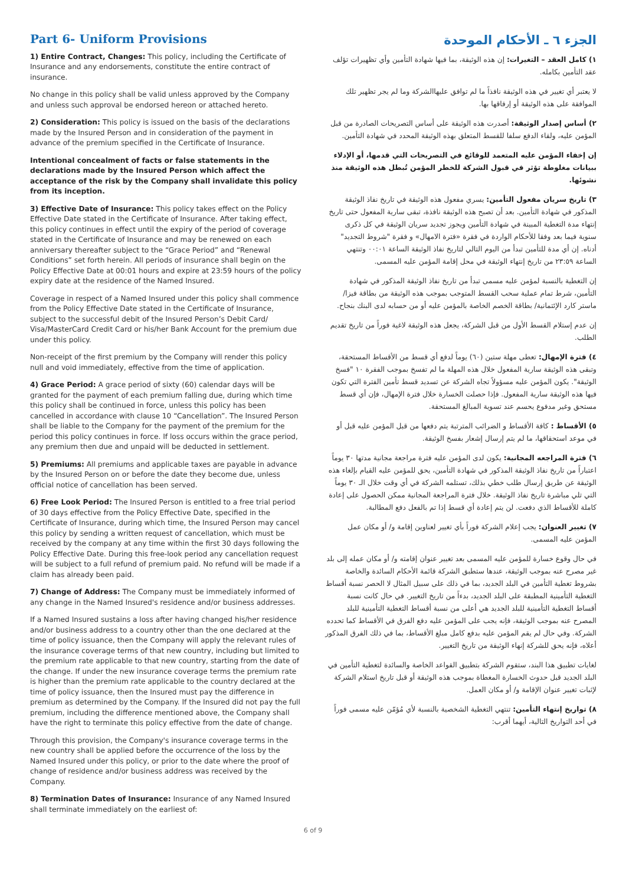Part 6- Uniform Provisions
1) Entire Contract, Changes: This policy, including the Certificate of Insurance and any endorsements, constitute the entire contract of insurance.
No change in this policy shall be valid unless approved by the Company and unless such approval be endorsed hereon or attached hereto.
2) Consideration: This policy is issued on the basis of the declarations made by the Insured Person and in consideration of the payment in advance of the premium specified in the Certificate of Insurance.
Intentional concealment of facts or false statements in the declarations made by the Insured Person which affect the acceptance of the risk by the Company shall invalidate this policy from its inception.
3) Effective Date of Insurance: This policy takes effect on the Policy Effective Date stated in the Certificate of Insurance. After taking effect, this policy continues in effect until the expiry of the period of coverage stated in the Certificate of Insurance and may be renewed on each anniversary thereafter subject to the “Grace Period” and “Renewal Conditions” set forth herein. All periods of insurance shall begin on the Policy Effective Date at 00:01 hours and expire at 23:59 hours of the policy expiry date at the residence of the Named Insured.
Coverage in respect of a Named Insured under this policy shall commence from the Policy Effective Date stated in the Certificate of Insurance, subject to the successful debit of the Insured Person’s Debit Card/ Visa/MasterCard Credit Card or his/her Bank Account for the premium due under this policy.
Non-receipt of the first premium by the Company will render this policy null and void immediately, effective from the time of application.
4) Grace Period: A grace period of sixty (60) calendar days will be granted for the payment of each premium falling due, during which time this policy shall be continued in force, unless this policy has been cancelled in accordance with clause 10 “Cancellation”. The Insured Person shall be liable to the Company for the payment of the premium for the period this policy continues in force. If loss occurs within the grace period, any premium then due and unpaid will be deducted in settlement.
5) Premiums: All premiums and applicable taxes are payable in advance by the Insured Person on or before the date they become due, unless official notice of cancellation has been served.
6) Free Look Period: The Insured Person is entitled to a free trial period of 30 days effective from the Policy Effective Date, specified in the Certificate of Insurance, during which time, the Insured Person may cancel this policy by sending a written request of cancellation, which must be received by the company at any time within the first 30 days following the Policy Effective Date. During this free-look period any cancellation request will be subject to a full refund of premium paid. No refund will be made if a claim has already been paid.
7) Change of Address: The Company must be immediately informed of any change in the Named Insured's residence and/or business addresses.
If a Named Insured sustains a loss after having changed his/her residence and/or business address to a country other than the one declared at the time of policy issuance, then the Company will apply the relevant rules of the insurance coverage terms of that new country, including but limited to the premium rate applicable to that new country, starting from the date of the change. If under the new insurance coverage terms the premium rate is higher than the premium rate applicable to the country declared at the time of policy issuance, then the Insured must pay the difference in premium as determined by the Company. If the Insured did not pay the full premium, including the difference mentioned above, the Company shall have the right to terminate this policy effective from the date of change.
Through this provision, the Company's insurance coverage terms in the new country shall be applied before the occurrence of the loss by the Named Insured under this policy, or prior to the date where the proof of change of residence and/or business address was received by the Company.
8) Termination Dates of Insurance: Insurance of any Named Insured shall terminate immediately on the earliest of:
الجزء ٦ ـ الأحكام الموحدة
١) كامل العقد – التغيرات: إن هذه الوثيقة، بما فيها شهادة التأمين وأي تظهيرات تؤلف عقد التأمين بكامله.
لا يعتبر أي تغيير في هذه الوثيقة نافذاً ما لم توافق عليهاالشركة وما لم يجر تظهير تلك الموافقة على هذه الوثيقة أو إرفاقها بها.
٢) أساس إصدار الوثيقة: أصدرت هذه الوثيقة على أساس التصريحات الصادرة من قبل المؤمن عليه، ولقاء الدفع سلفا للقسط المتعلق بهذه الوثيقة المحدد في شهادة التأمين.
إن إخفاء المؤمن عليه المتعمد للوقائع في التصريحات التي قدمها، أو الإدلاء ببيانات مغلوطة تؤثر في قبول الشركة للخطر المؤمن تُبطل هذه الوثيقة منذ نشوئها.
٣) تاريخ سريان مفعول التأمين: يسري مفعول هذه الوثيقة في تاريخ نفاذ الوثيقة المذكور في شهادة التأمين. بعد أن تصبح هذه الوثيقة نافذة، تبقى سارية المفعول حتى تاريخ إنتهاء مدة التغطية المبينة في شهادة التأمين ويجوز تجديد سريان الوثيقة في كل ذكرى سنوية فيما بعد وفقا للأحكام الواردة في فقرة «فترة الامهال» و فقرة "شروط التجديد" أدناه. إن أي مدة للتأمين تبدأ من اليوم التالي لتاريخ نفاذ الوثيقة الساعة ٠٠:٠١ وتنتهي الساعة ٢٣:٥٩ من تاريخ إنتهاء الوثيقة في محل إقامة المؤمن عليه المسمى.
إن التغطية بالنسبة لمؤمن عليه مسمى تبدأ من تاريخ نفاذ الوثيقة المذكور في شهادة التأمين، شرط تمام عملية سحب القسط المتوجب بموجب هذه الوثيقة من بطاقة فيزا/ ماستر كارد الإئتمانية/ بطاقة الخصم الخاصة بالمؤمن عليه أو من حسابه لدى البنك بنجاح.
إن عدم إستلام القسط الأول من قبل الشركة، يجعل هذه الوثيقة لاغية فوراً من تاريخ تقديم الطلب.
٤) فترة الإمهال: تعطى مهلة ستين (٦٠) يوماً لدفع أي قسط من الأقساط المستحقة، وتبقى هذه الوثيقة سارية المفعول خلال هذه المهلة ما لم تفسخ بموجب الفقرة ١٠ "فسخ الوثيقة". يكون المؤمن عليه مسؤولاً تجاه الشركة عن تسديد قسط تأمين الفترة التي تكون فيها هذه الوثيقة سارية المفعول. فإذا حصلت الخسارة خلال فترة الإمهال، فإن أي قسط مستحق وغير مدفوع يحسم عند تسوية المبالغ المستحقة.
٥) الأقساط : كافة الأقساط و الضرائب المترتبة يتم دفعها من قبل المؤمن عليه قبل أو في موعد استحقاقها، ما لم يتم إرسال إشعار بفسخ الوثيقة.
٦) فترة المراجعه المجانية: يكون لدى المؤمن عليه فترة مراجعة مجانية مدتها ٣٠ يوماً اعتباراً من تاريخ نفاذ الوثيقة المذكور في شهادة التأمين، يحق للمؤمن عليه القيام بإلغاء هذه الوثيقة عن طريق إرسال طلب خطي بذلك، تستلمه الشركة في أي وقت خلال الـ ٣٠ يوماً التي تلي مباشرة تاريخ نفاذ الوثيقة. خلال فترة المراجعة المجانية ممكن الحصول على إعادة كاملة للأقساط الذي دفعت. لن يتم إعادة أي قسط إذا تم بالفعل دفع المطالبة.
٧) تغيير العنوان: يجب إعلام الشركة فوراً بأي تغيير لعناوين إقامة و/ أو مكان عمل المؤمن عليه المسمى.
في حال وقوع خسارة للمؤمن عليه المسمى بعد تغيير عنوان إقامته و/ أو مكان عمله إلى بلد غير مصرح عنه بموجب الوثيقة، عندها ستطبق الشركة قائمة الأحكام السائدة والخاصة بشروط تغطية التأمين في البلد الجديد، بما في ذلك على سبيل المثال لا الحصر نسبة أقساط التغطية التأمينية المطبقة على البلد الجديد، بدءاً من تاريخ التغيير. في حال كانت نسبة أقساط التغطية التأمينية للبلد الجديد هي أعلى من نسبة أقساط التغطية التأمينية للبلد المصرح عنه بموجب الوثيقة، فإنه يجب على المؤمن عليه دفع الفرق في الأقساط كما تحدده الشركة. وفي حال لم يقم المؤمن عليه بدفع كامل مبلغ الأقساط، بما في ذلك الفرق المذكور أعلاه، فإنه يحق للشركة إنهاء الوثيقة من تاريخ التغيير.
لغايات تطبيق هذا البند، ستقوم الشركة بتطبيق القواعد الخاصة والسائدة لتغطية التأمين في البلد الجديد قبل حدوث الخسارة المغطاة بموجب هذه الوثيقة أو قبل تاريخ استلام الشركة لإثبات تغيير عنوان الإقامة و/ أو مكان العمل.
٨) تواريخ إنتهاء التأمين: تنتهي التغطية الشخصية بالنسبة لأي مُؤمّن عليه مسمى فوراً في أحد التواريخ التالية، أيهما أقرب:
6 of 9